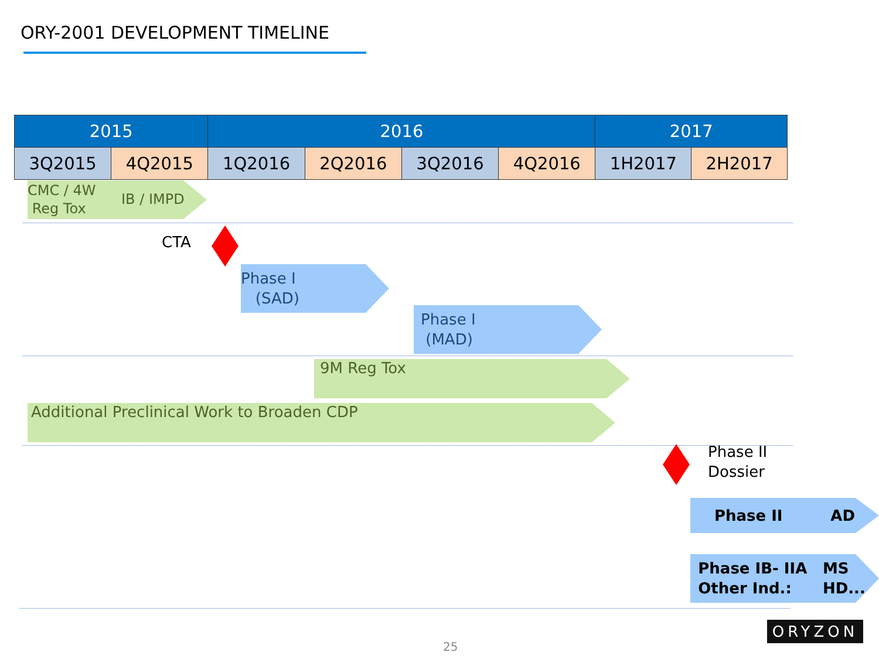ORY-2001 DEVELOPMENT TIMELINE
| 2015 | | 2016 | | | | 2017 | |
| --- | --- | --- | --- | --- | --- | --- | --- |
| 3Q2015 | 4Q2015 | 1Q2016 | 2Q2016 | 3Q2016 | 4Q2016 | 1H2017 | 2H2017 |
CMC / 4W
Reg Tox IB / IMPD
CTA
Phase I
(SAD)
Phase I
(MAD)
9M Reg Tox
Additional Preclinical Work to Broaden CDP
Phase II
Dossier
Phase II AD
Phase IB- IIA
Other Ind.: MS
HD....
ORYZON
25